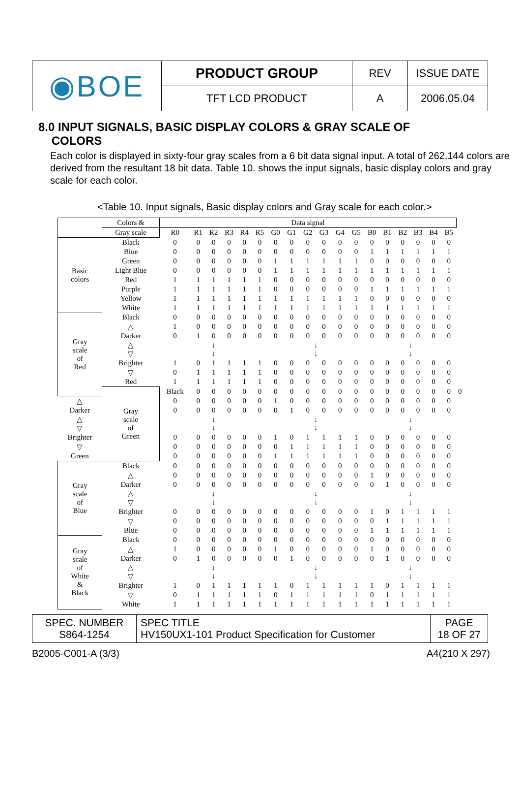| ◉BOE | PRODUCT GROUP | REV | ISSUE DATE |
| | TFT LCD PRODUCT | A | 2006.05.04 |
8.0 INPUT SIGNALS, BASIC DISPLAY COLORS & GRAY SCALE OF
COLORS
Each color is displayed in sixty-four gray scales from a 6 bit data signal input. A total of 262,144 colors are derived from the resultant 18 bit data. Table 10. shows the input signals, basic display colors and gray scale for each color.
<Table 10. Input signals, Basic display colors and Gray scale for each color.>
| | Colors & | Data signal | | | | | | | | | | | | | | | | | | |
| --- | --- | --- | --- | --- | --- | --- | --- | --- | --- | --- | --- | --- | --- | --- | --- | --- | --- | --- | --- | --- |
| | Gray scale | R0 | R1 | R2 | R3 | R4 | R5 | G0 | G1 | G2 | G3 | G4 | G5 | B0 | B1 | B2 | B3 | B4 | B5 | |
| Basic colors | Black | 0 | 0 | 0 | 0 | 0 | 0 | 0 | 0 | 0 | 0 | 0 | 0 | 0 | 0 | 0 | 0 | 0 | 0 | |
| | Blue | 0 | 0 | 0 | 0 | 0 | 0 | 0 | 0 | 0 | 0 | 0 | 0 | 1 | 1 | 1 | 1 | 1 | 1 | |
| | Green | 0 | 0 | 0 | 0 | 0 | 0 | 1 | 1 | 1 | 1 | 1 | 1 | 0 | 0 | 0 | 0 | 0 | 0 | |
| | Light Blue | 0 | 0 | 0 | 0 | 0 | 0 | 1 | 1 | 1 | 1 | 1 | 1 | 1 | 1 | 1 | 1 | 1 | 1 | |
| | Red | 1 | 1 | 1 | 1 | 1 | 1 | 0 | 0 | 0 | 0 | 0 | 0 | 0 | 0 | 0 | 0 | 0 | 0 | |
| | Purple | 1 | 1 | 1 | 1 | 1 | 1 | 0 | 0 | 0 | 0 | 0 | 0 | 1 | 1 | 1 | 1 | 1 | 1 | |
| | Yellow | 1 | 1 | 1 | 1 | 1 | 1 | 1 | 1 | 1 | 1 | 1 | 1 | 0 | 0 | 0 | 0 | 0 | 0 | |
| | White | 1 | 1 | 1 | 1 | 1 | 1 | 1 | 1 | 1 | 1 | 1 | 1 | 1 | 1 | 1 | 1 | 1 | 1 | |
| Gray scale of Red | Black | 0 | 0 | 0 | 0 | 0 | 0 | 0 | 0 | 0 | 0 | 0 | 0 | 0 | 0 | 0 | 0 | 0 | 0 | |
| | △ | 1 | 0 | 0 | 0 | 0 | 0 | 0 | 0 | 0 | 0 | 0 | 0 | 0 | 0 | 0 | 0 | 0 | 0 | |
| | Darker | 0 | 1 | 0 | 0 | 0 | 0 | 0 | 0 | 0 | 0 | 0 | 0 | 0 | 0 | 0 | 0 | 0 | 0 | |
| | △ ▽ | ↓ ↓ | | | | | | ↓ ↓ | | | | | | ↓ ↓ | | | | | | |
| | Brighter | 1 | 0 | 1 | 1 | 1 | 1 | 0 | 0 | 0 | 0 | 0 | 0 | 0 | 0 | 0 | 0 | 0 | 0 | |
| | ▽ | 0 | 1 | 1 | 1 | 1 | 1 | 0 | 0 | 0 | 0 | 0 | 0 | 0 | 0 | 0 | 0 | 0 | 0 | |
| | Red | 1 | 1 | 1 | 1 | 1 | 1 | 0 | 0 | 0 | 0 | 0 | 0 | 0 | 0 | 0 | 0 | 0 | 0 | |
| | Gray scale of Green | Black | 0 | 0 | 0 | 0 | 0 | 0 | 0 | 0 | 0 | 0 | 0 | 0 | 0 | 0 | 0 | 0 | 0 | 0 |
| △ | | 0 | 0 | 0 | 0 | 0 | 0 | 1 | 0 | 0 | 0 | 0 | 0 | 0 | 0 | 0 | 0 | 0 | 0 | |
| Darker | | 0 | 0 | 0 | 0 | 0 | 0 | 0 | 1 | 0 | 0 | 0 | 0 | 0 | 0 | 0 | 0 | 0 | 0 | |
| △ ▽ | | ↓ ↓ | | | | | | ↓ ↓ | | | | | | ↓ ↓ | | | | | | |
| Brighter | | 0 | 0 | 0 | 0 | 0 | 0 | 1 | 0 | 1 | 1 | 1 | 1 | 0 | 0 | 0 | 0 | 0 | 0 | |
| ▽ | | 0 | 0 | 0 | 0 | 0 | 0 | 0 | 1 | 1 | 1 | 1 | 1 | 0 | 0 | 0 | 0 | 0 | 0 | |
| Green | | 0 | 0 | 0 | 0 | 0 | 0 | 1 | 1 | 1 | 1 | 1 | 1 | 0 | 0 | 0 | 0 | 0 | 0 | |
| Gray scale of Blue | Black | 0 | 0 | 0 | 0 | 0 | 0 | 0 | 0 | 0 | 0 | 0 | 0 | 0 | 0 | 0 | 0 | 0 | 0 | |
| | △ | 0 | 0 | 0 | 0 | 0 | 0 | 0 | 0 | 0 | 0 | 0 | 0 | 1 | 0 | 0 | 0 | 0 | 0 | |
| | Darker | 0 | 0 | 0 | 0 | 0 | 0 | 0 | 0 | 0 | 0 | 0 | 0 | 0 | 1 | 0 | 0 | 0 | 0 | |
| | △ ▽ | ↓ ↓ | | | | | | ↓ ↓ | | | | | | ↓ ↓ | | | | | | |
| | Brighter | 0 | 0 | 0 | 0 | 0 | 0 | 0 | 0 | 0 | 0 | 0 | 0 | 1 | 0 | 1 | 1 | 1 | 1 | |
| | ▽ | 0 | 0 | 0 | 0 | 0 | 0 | 0 | 0 | 0 | 0 | 0 | 0 | 0 | 1 | 1 | 1 | 1 | 1 | |
| | Blue | 0 | 0 | 0 | 0 | 0 | 0 | 0 | 0 | 0 | 0 | 0 | 0 | 1 | 1 | 1 | 1 | 1 | 1 | |
| Gray scale of White & Black | Black | 0 | 0 | 0 | 0 | 0 | 0 | 0 | 0 | 0 | 0 | 0 | 0 | 0 | 0 | 0 | 0 | 0 | 0 | |
| | △ | 1 | 0 | 0 | 0 | 0 | 0 | 1 | 0 | 0 | 0 | 0 | 0 | 1 | 0 | 0 | 0 | 0 | 0 | |
| | Darker | 0 | 1 | 0 | 0 | 0 | 0 | 0 | 1 | 0 | 0 | 0 | 0 | 0 | 1 | 0 | 0 | 0 | 0 | |
| | △ ▽ | ↓ ↓ | | | | | | ↓ ↓ | | | | | | ↓ ↓ | | | | | | |
| | Brighter | 1 | 0 | 1 | 1 | 1 | 1 | 1 | 0 | 1 | 1 | 1 | 1 | 1 | 0 | 1 | 1 | 1 | 1 | |
| | ▽ | 0 | 1 | 1 | 1 | 1 | 1 | 0 | 1 | 1 | 1 | 1 | 1 | 0 | 1 | 1 | 1 | 1 | 1 | |
| | White | 1 | 1 | 1 | 1 | 1 | 1 | 1 | 1 | 1 | 1 | 1 | 1 | 1 | 1 | 1 | 1 | 1 | 1 | |
| SPEC. NUMBER S864-1254 | SPEC TITLE HV150UX1-101 Product Specification for Customer | PAGE 18 OF 27 |
B2005-C001-A (3/3) A4(210 X 297)